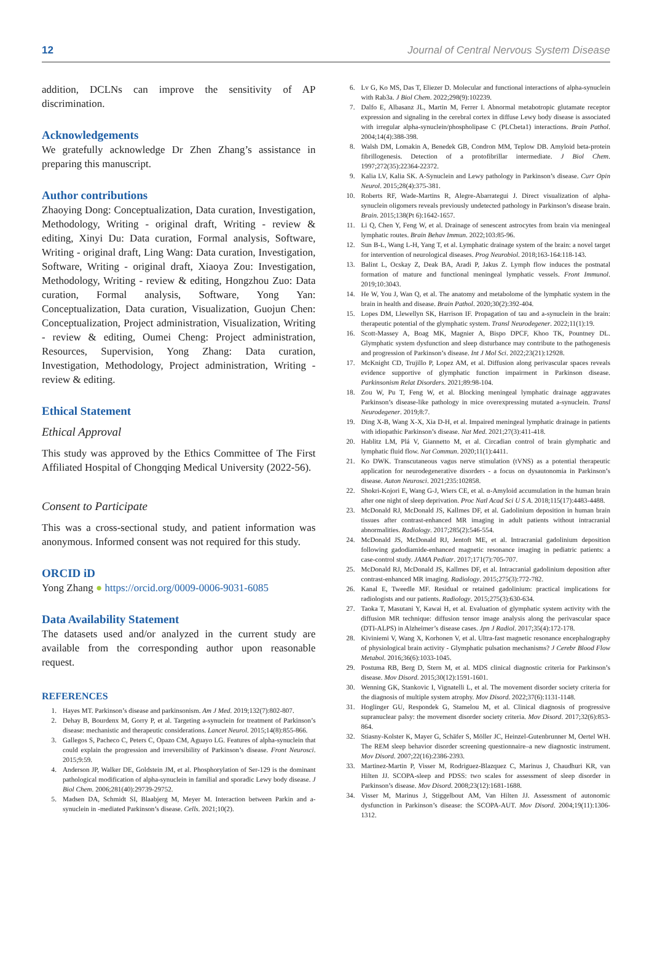12 Journal of Central Nervous System Disease
addition, DCLNs can improve the sensitivity of AP discrimination.
Acknowledgements
We gratefully acknowledge Dr Zhen Zhang’s assistance in preparing this manuscript.
Author contributions
Zhaoying Dong: Conceptualization, Data curation, Investigation, Methodology, Writing - original draft, Writing - review & editing, Xinyi Du: Data curation, Formal analysis, Software, Writing - original draft, Ling Wang: Data curation, Investigation, Software, Writing - original draft, Xiaoya Zou: Investigation, Methodology, Writing - review & editing, Hongzhou Zuo: Data curation, Formal analysis, Software, Yong Yan: Conceptualization, Data curation, Visualization, Guojun Chen: Conceptualization, Project administration, Visualization, Writing - review & editing, Oumei Cheng: Project administration, Resources, Supervision, Yong Zhang: Data curation, Investigation, Methodology, Project administration, Writing - review & editing.
Ethical Statement
Ethical Approval
This study was approved by the Ethics Committee of The First Affiliated Hospital of Chongqing Medical University (2022-56).
Consent to Participate
This was a cross-sectional study, and patient information was anonymous. Informed consent was not required for this study.
ORCID iD
Yong Zhang ● https://orcid.org/0009-0006-9031-6085
Data Availability Statement
The datasets used and/or analyzed in the current study are available from the corresponding author upon reasonable request.
REFERENCES
1. Hayes MT. Parkinson’s disease and parkinsonism. Am J Med. 2019;132(7):802-807.
2. Dehay B, Bourdenx M, Gorry P, et al. Targeting a-synuclein for treatment of Parkinson’s disease: mechanistic and therapeutic considerations. Lancet Neurol. 2015;14(8):855-866.
3. Gallegos S, Pacheco C, Peters C, Opazo CM, Aguayo LG. Features of alpha-synuclein that could explain the progression and irreversibility of Parkinson’s disease. Front Neurosci. 2015;9:59.
4. Anderson JP, Walker DE, Goldstein JM, et al. Phosphorylation of Ser-129 is the dominant pathological modification of alpha-synuclein in familial and sporadic Lewy body disease. J Biol Chem. 2006;281(40):29739-29752.
5. Madsen DA, Schmidt SI, Blaabjerg M, Meyer M. Interaction between Parkin and a-synuclein in -mediated Parkinson’s disease. Cells. 2021;10(2).
6. Lv G, Ko MS, Das T, Eliezer D. Molecular and functional interactions of alpha-synuclein with Rab3a. J Biol Chem. 2022;298(9):102239.
7. Dalfo E, Albasanz JL, Martin M, Ferrer I. Abnormal metabotropic glutamate receptor expression and signaling in the cerebral cortex in diffuse Lewy body disease is associated with irregular alpha-synuclein/phospholipase C (PLCbeta1) interactions. Brain Pathol. 2004;14(4):388-398.
8. Walsh DM, Lomakin A, Benedek GB, Condron MM, Teplow DB. Amyloid beta-protein fibrillogenesis. Detection of a protofibrillar intermediate. J Biol Chem. 1997;272(35):22364-22372.
9. Kalia LV, Kalia SK. A-Synuclein and Lewy pathology in Parkinson’s disease. Curr Opin Neurol. 2015;28(4):375-381.
10. Roberts RF, Wade-Martins R, Alegre-Abarrategui J. Direct visualization of alpha-synuclein oligomers reveals previously undetected pathology in Parkinson’s disease brain. Brain. 2015;138(Pt 6):1642-1657.
11. Li Q, Chen Y, Feng W, et al. Drainage of senescent astrocytes from brain via meningeal lymphatic routes. Brain Behav Immun. 2022;103:85-96.
12. Sun B-L, Wang L-H, Yang T, et al. Lymphatic drainage system of the brain: a novel target for intervention of neurological diseases. Prog Neurobiol. 2018;163-164:118-143.
13. Balint L, Ocskay Z, Deak BA, Aradi P, Jakus Z. Lymph flow induces the postnatal formation of mature and functional meningeal lymphatic vessels. Front Immunol. 2019;10:3043.
14. He W, You J, Wan Q, et al. The anatomy and metabolome of the lymphatic system in the brain in health and disease. Brain Pathol. 2020;30(2):392-404.
15. Lopes DM, Llewellyn SK, Harrison IF. Propagation of tau and a-synuclein in the brain: therapeutic potential of the glymphatic system. Transl Neurodegener. 2022;11(1):19.
16. Scott-Massey A, Boag MK, Magnier A, Bispo DPCF, Khoo TK, Pountney DL. Glymphatic system dysfunction and sleep disturbance may contribute to the pathogenesis and progression of Parkinson’s disease. Int J Mol Sci. 2022;23(21):12928.
17. McKnight CD, Trujillo P, Lopez AM, et al. Diffusion along perivascular spaces reveals evidence supportive of glymphatic function impairment in Parkinson disease. Parkinsonism Relat Disorders. 2021;89:98-104.
18. Zou W, Pu T, Feng W, et al. Blocking meningeal lymphatic drainage aggravates Parkinson’s disease-like pathology in mice overexpressing mutated a-synuclein. Transl Neurodegener. 2019;8:7.
19. Ding X-B, Wang X-X, Xia D-H, et al. Impaired meningeal lymphatic drainage in patients with idiopathic Parkinson’s disease. Nat Med. 2021;27(3):411-418.
20. Hablitz LM, Plá V, Giannetto M, et al. Circadian control of brain glymphatic and lymphatic fluid flow. Nat Commun. 2020;11(1):4411.
21. Ko DWK. Transcutaneous vagus nerve stimulation (tVNS) as a potential therapeutic application for neurodegenerative disorders - a focus on dysautonomia in Parkinson’s disease. Auton Neurosci. 2021;235:102858.
22. Shokri-Kojori E, Wang G-J, Wiers CE, et al. α-Amyloid accumulation in the human brain after one night of sleep deprivation. Proc Natl Acad Sci U S A. 2018;115(17):4483-4488.
23. McDonald RJ, McDonald JS, Kallmes DF, et al. Gadolinium deposition in human brain tissues after contrast-enhanced MR imaging in adult patients without intracranial abnormalities. Radiology. 2017;285(2):546-554.
24. McDonald JS, McDonald RJ, Jentoft ME, et al. Intracranial gadolinium deposition following gadodiamide-enhanced magnetic resonance imaging in pediatric patients: a case-control study. JAMA Pediatr. 2017;171(7):705-707.
25. McDonald RJ, McDonald JS, Kallmes DF, et al. Intracranial gadolinium deposition after contrast-enhanced MR imaging. Radiology. 2015;275(3):772-782.
26. Kanal E, Tweedle MF. Residual or retained gadolinium: practical implications for radiologists and our patients. Radiology. 2015;275(3):630-634.
27. Taoka T, Masutani Y, Kawai H, et al. Evaluation of glymphatic system activity with the diffusion MR technique: diffusion tensor image analysis along the perivascular space (DTI-ALPS) in Alzheimer’s disease cases. Jpn J Radiol. 2017;35(4):172-178.
28. Kiviniemi V, Wang X, Korhonen V, et al. Ultra-fast magnetic resonance encephalography of physiological brain activity - Glymphatic pulsation mechanisms? J Cerebr Blood Flow Metabol. 2016;36(6):1033-1045.
29. Postuma RB, Berg D, Stern M, et al. MDS clinical diagnostic criteria for Parkinson’s disease. Mov Disord. 2015;30(12):1591-1601.
30. Wenning GK, Stankovic I, Vignatelli L, et al. The movement disorder society criteria for the diagnosis of multiple system atrophy. Mov Disord. 2022;37(6):1131-1148.
31. Hoglinger GU, Respondek G, Stamelou M, et al. Clinical diagnosis of progressive supranuclear palsy: the movement disorder society criteria. Mov Disord. 2017;32(6):853-864.
32. Stiasny-Kolster K, Mayer G, Schäfer S, Möller JC, Heinzel-Gutenbrunner M, Oertel WH. The REM sleep behavior disorder screening questionnaire–a new diagnostic instrument. Mov Disord. 2007;22(16):2386-2393.
33. Martinez-Martin P, Visser M, Rodriguez-Blazquez C, Marinus J, Chaudhuri KR, van Hilten JJ. SCOPA-sleep and PDSS: two scales for assessment of sleep disorder in Parkinson’s disease. Mov Disord. 2008;23(12):1681-1688.
34. Visser M, Marinus J, Stiggelbout AM, Van Hilten JJ. Assessment of autonomic dysfunction in Parkinson’s disease: the SCOPA-AUT. Mov Disord. 2004;19(11):1306-1312.